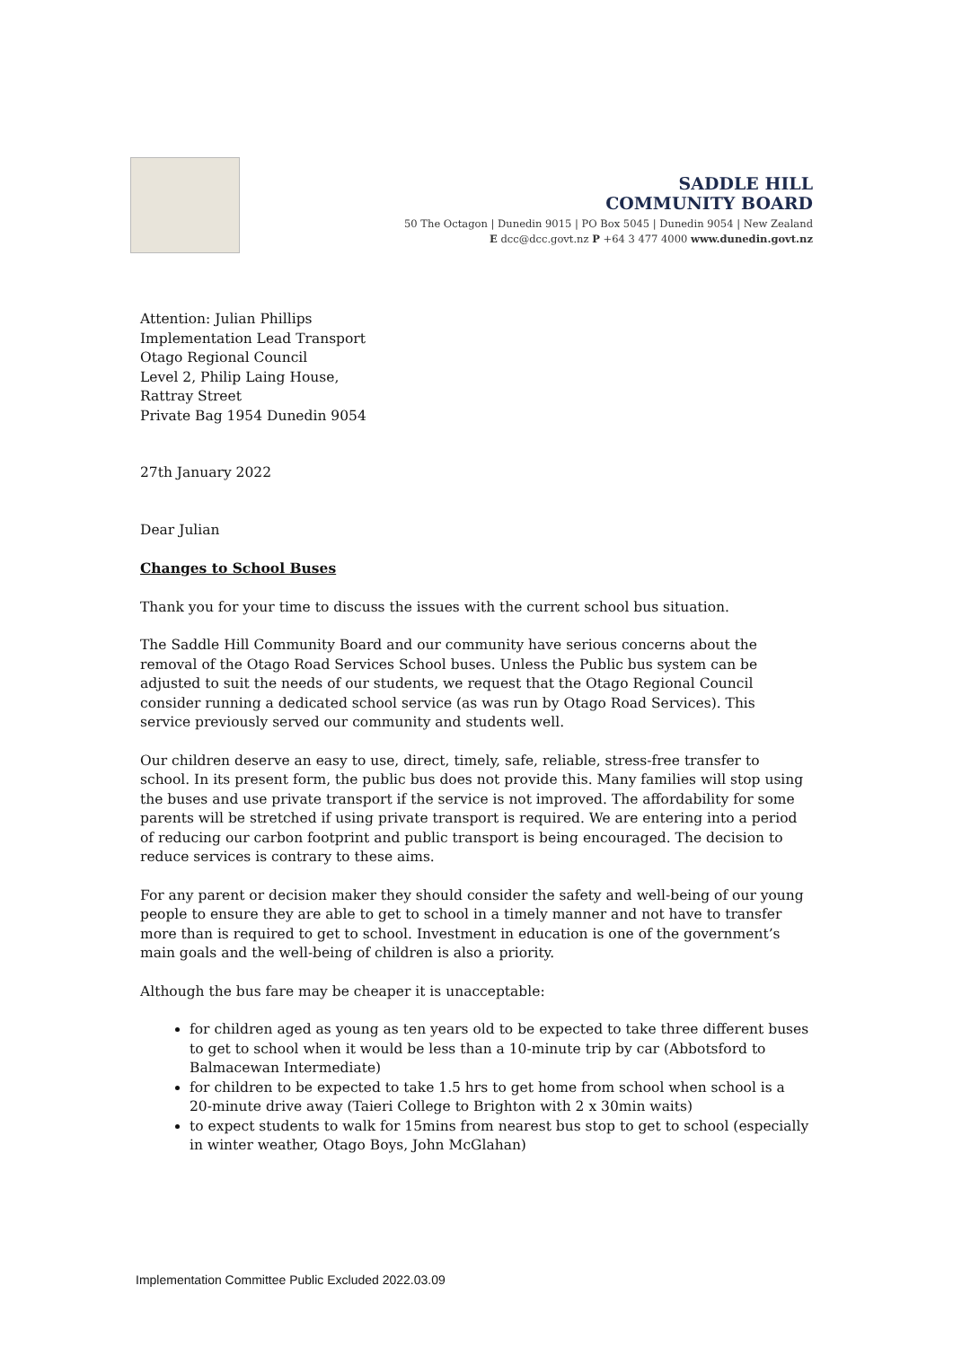SADDLE HILL
COMMUNITY BOARD
50 The Octagon | Dunedin 9015 | PO Box 5045 | Dunedin 9054 | New Zealand
E dcc@dcc.govt.nz P +64 3 477 4000 www.dunedin.govt.nz
Attention: Julian Phillips
Implementation Lead Transport
Otago Regional Council
Level 2, Philip Laing House,
Rattray Street
Private Bag 1954 Dunedin 9054
27th January 2022
Dear Julian
Changes to School Buses
Thank you for your time to discuss the issues with the current school bus situation.
The Saddle Hill Community Board and our community have serious concerns about the removal of the Otago Road Services School buses. Unless the Public bus system can be adjusted to suit the needs of our students, we request that the Otago Regional Council consider running a dedicated school service (as was run by Otago Road Services). This service previously served our community and students well.
Our children deserve an easy to use, direct, timely, safe, reliable, stress-free transfer to school. In its present form, the public bus does not provide this. Many families will stop using the buses and use private transport if the service is not improved. The affordability for some parents will be stretched if using private transport is required. We are entering into a period of reducing our carbon footprint and public transport is being encouraged. The decision to reduce services is contrary to these aims.
For any parent or decision maker they should consider the safety and well-being of our young people to ensure they are able to get to school in a timely manner and not have to transfer more than is required to get to school. Investment in education is one of the government’s main goals and the well-being of children is also a priority.
Although the bus fare may be cheaper it is unacceptable:
for children aged as young as ten years old to be expected to take three different buses to get to school when it would be less than a 10-minute trip by car (Abbotsford to Balmacewan Intermediate)
for children to be expected to take 1.5 hrs to get home from school when school is a 20-minute drive away (Taieri College to Brighton with 2 x 30min waits)
to expect students to walk for 15mins from nearest bus stop to get to school (especially in winter weather, Otago Boys, John McGlahan)
Implementation Committee Public Excluded 2022.03.09